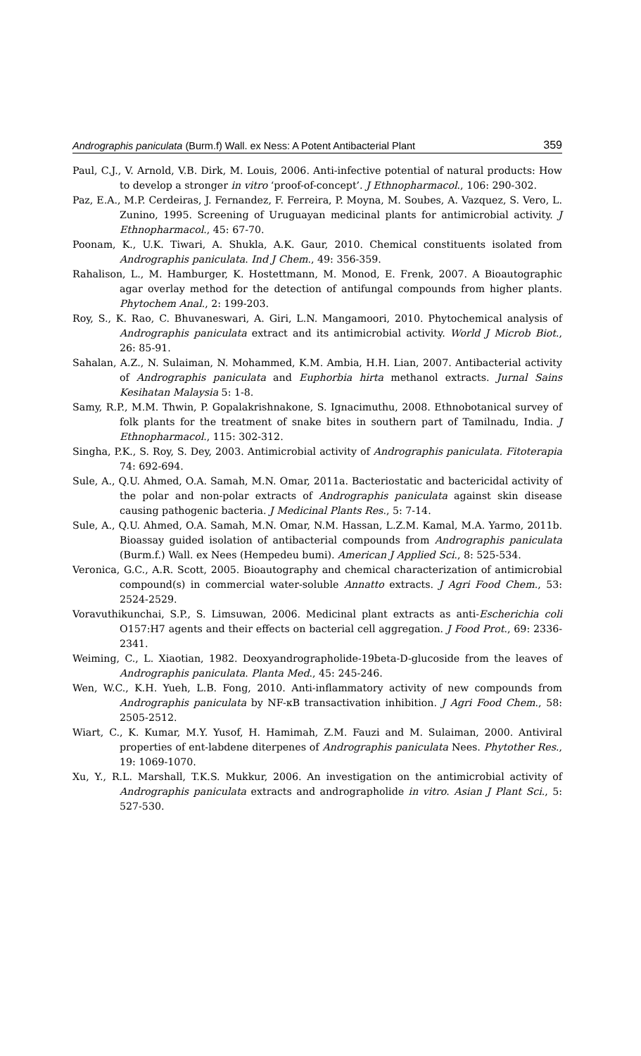Andrographis paniculata (Burm.f) Wall. ex Ness: A Potent Antibacterial Plant 359
Paul, C.J., V. Arnold, V.B. Dirk, M. Louis, 2006. Anti-infective potential of natural products: How to develop a stronger in vitro ‘proof-of-concept’. J Ethnopharmacol., 106: 290-302.
Paz, E.A., M.P. Cerdeiras, J. Fernandez, F. Ferreira, P. Moyna, M. Soubes, A. Vazquez, S. Vero, L. Zunino, 1995. Screening of Uruguayan medicinal plants for antimicrobial activity. J Ethnopharmacol., 45: 67-70.
Poonam, K., U.K. Tiwari, A. Shukla, A.K. Gaur, 2010. Chemical constituents isolated from Andrographis paniculata. Ind J Chem., 49: 356-359.
Rahalison, L., M. Hamburger, K. Hostettmann, M. Monod, E. Frenk, 2007. A Bioautographic agar overlay method for the detection of antifungal compounds from higher plants. Phytochem Anal., 2: 199-203.
Roy, S., K. Rao, C. Bhuvaneswari, A. Giri, L.N. Mangamoori, 2010. Phytochemical analysis of Andrographis paniculata extract and its antimicrobial activity. World J Microb Biot., 26: 85-91.
Sahalan, A.Z., N. Sulaiman, N. Mohammed, K.M. Ambia, H.H. Lian, 2007. Antibacterial activity of Andrographis paniculata and Euphorbia hirta methanol extracts. Jurnal Sains Kesihatan Malaysia 5: 1-8.
Samy, R.P., M.M. Thwin, P. Gopalakrishnakone, S. Ignacimuthu, 2008. Ethnobotanical survey of folk plants for the treatment of snake bites in southern part of Tamilnadu, India. J Ethnopharmacol., 115: 302-312.
Singha, P.K., S. Roy, S. Dey, 2003. Antimicrobial activity of Andrographis paniculata. Fitoterapia 74: 692-694.
Sule, A., Q.U. Ahmed, O.A. Samah, M.N. Omar, 2011a. Bacteriostatic and bactericidal activity of the polar and non-polar extracts of Andrographis paniculata against skin disease causing pathogenic bacteria. J Medicinal Plants Res., 5: 7-14.
Sule, A., Q.U. Ahmed, O.A. Samah, M.N. Omar, N.M. Hassan, L.Z.M. Kamal, M.A. Yarmo, 2011b. Bioassay guided isolation of antibacterial compounds from Andrographis paniculata (Burm.f.) Wall. ex Nees (Hempedeu bumi). American J Applied Sci., 8: 525-534.
Veronica, G.C., A.R. Scott, 2005. Bioautography and chemical characterization of antimicrobial compound(s) in commercial water-soluble Annatto extracts. J Agri Food Chem., 53: 2524-2529.
Voravuthikunchai, S.P., S. Limsuwan, 2006. Medicinal plant extracts as anti-Escherichia coli O157:H7 agents and their effects on bacterial cell aggregation. J Food Prot., 69: 2336-2341.
Weiming, C., L. Xiaotian, 1982. Deoxyandrographolide-19beta-D-glucoside from the leaves of Andrographis paniculata. Planta Med., 45: 245-246.
Wen, W.C., K.H. Yueh, L.B. Fong, 2010. Anti-inflammatory activity of new compounds from Andrographis paniculata by NF-κB transactivation inhibition. J Agri Food Chem., 58: 2505-2512.
Wiart, C., K. Kumar, M.Y. Yusof, H. Hamimah, Z.M. Fauzi and M. Sulaiman, 2000. Antiviral properties of ent-labdene diterpenes of Andrographis paniculata Nees. Phytother Res., 19: 1069-1070.
Xu, Y., R.L. Marshall, T.K.S. Mukkur, 2006. An investigation on the antimicrobial activity of Andrographis paniculata extracts and andrographolide in vitro. Asian J Plant Sci., 5: 527-530.